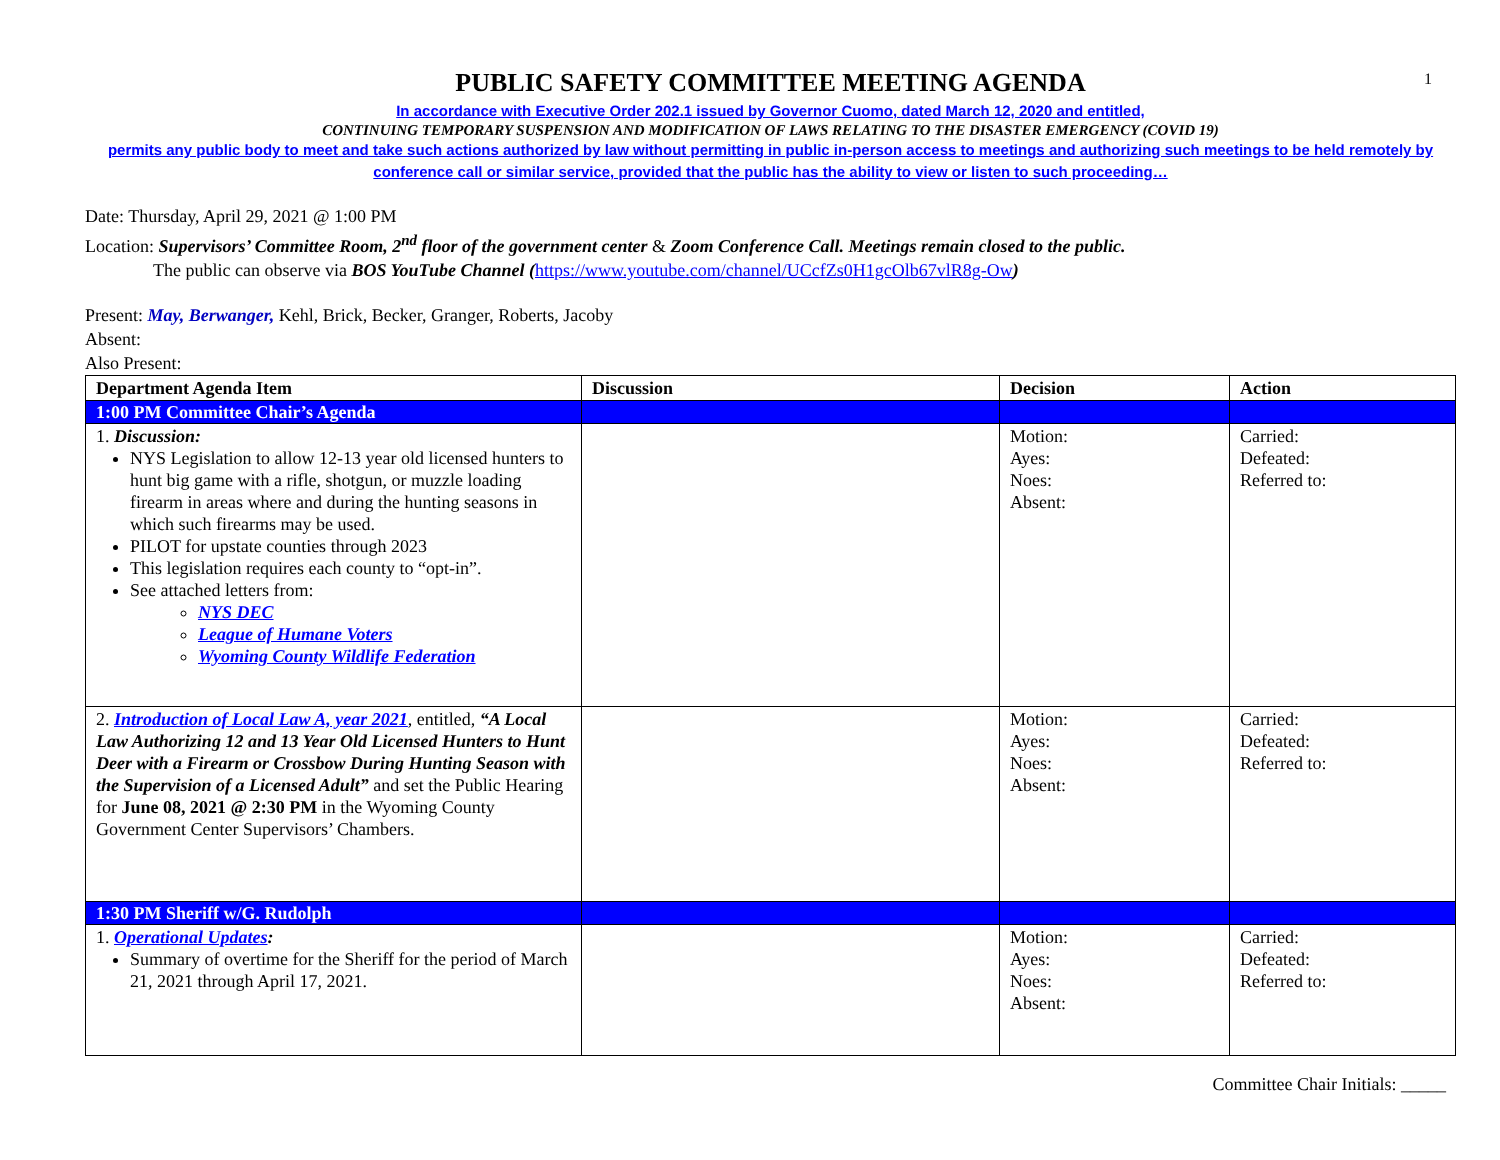1
PUBLIC SAFETY COMMITTEE MEETING AGENDA
In accordance with Executive Order 202.1 issued by Governor Cuomo, dated March 12, 2020 and entitled,
CONTINUING TEMPORARY SUSPENSION AND MODIFICATION OF LAWS RELATING TO THE DISASTER EMERGENCY (COVID 19)
permits any public body to meet and take such actions authorized by law without permitting in public in-person access to meetings and authorizing such meetings to be held remotely by conference call or similar service, provided that the public has the ability to view or listen to such proceeding…
Date: Thursday, April 29, 2021 @ 1:00 PM
Location: Supervisors’ Committee Room, 2<sup>nd</sup> floor of the government center & Zoom Conference Call. Meetings remain closed to the public.
The public can observe via BOS YouTube Channel (https://www.youtube.com/channel/UCcfZs0H1gcOlb67vlR8g-Ow)
Present: May, Berwanger, Kehl, Brick, Becker, Granger, Roberts, Jacoby
Absent:
Also Present:
| Department Agenda Item | Discussion | Decision | Action |
| --- | --- | --- | --- |
| 1:00 PM Committee Chair’s Agenda | | | |
| 1. Discussion: NYS Legislation to allow 12-13 year old licensed hunters to hunt big game with a rifle, shotgun, or muzzle loading firearm in areas where and during the hunting seasons in which such firearms may be used. PILOT for upstate counties through 2023 This legislation requires each county to “opt-in”. See attached letters from: NYS DEC League of Humane Voters Wyoming County Wildlife Federation | | Motion: Ayes: Noes: Absent: | Carried: Defeated: Referred to: |
| 2. Introduction of Local Law A, year 2021 , entitled, “A Local Law Authorizing 12 and 13 Year Old Licensed Hunters to Hunt Deer with a Firearm or Crossbow During Hunting Season with the Supervision of a Licensed Adult” and set the Public Hearing for June 08, 2021 @ 2:30 PM in the Wyoming County Government Center Supervisors’ Chambers. | | Motion: Ayes: Noes: Absent: | Carried: Defeated: Referred to: |
| 1:30 PM Sheriff w/G. Rudolph | | | |
| 1. Operational Updates : Summary of overtime for the Sheriff for the period of March 21, 2021 through April 17, 2021. | | Motion: Ayes: Noes: Absent: | Carried: Defeated: Referred to: |
Committee Chair Initials: _____